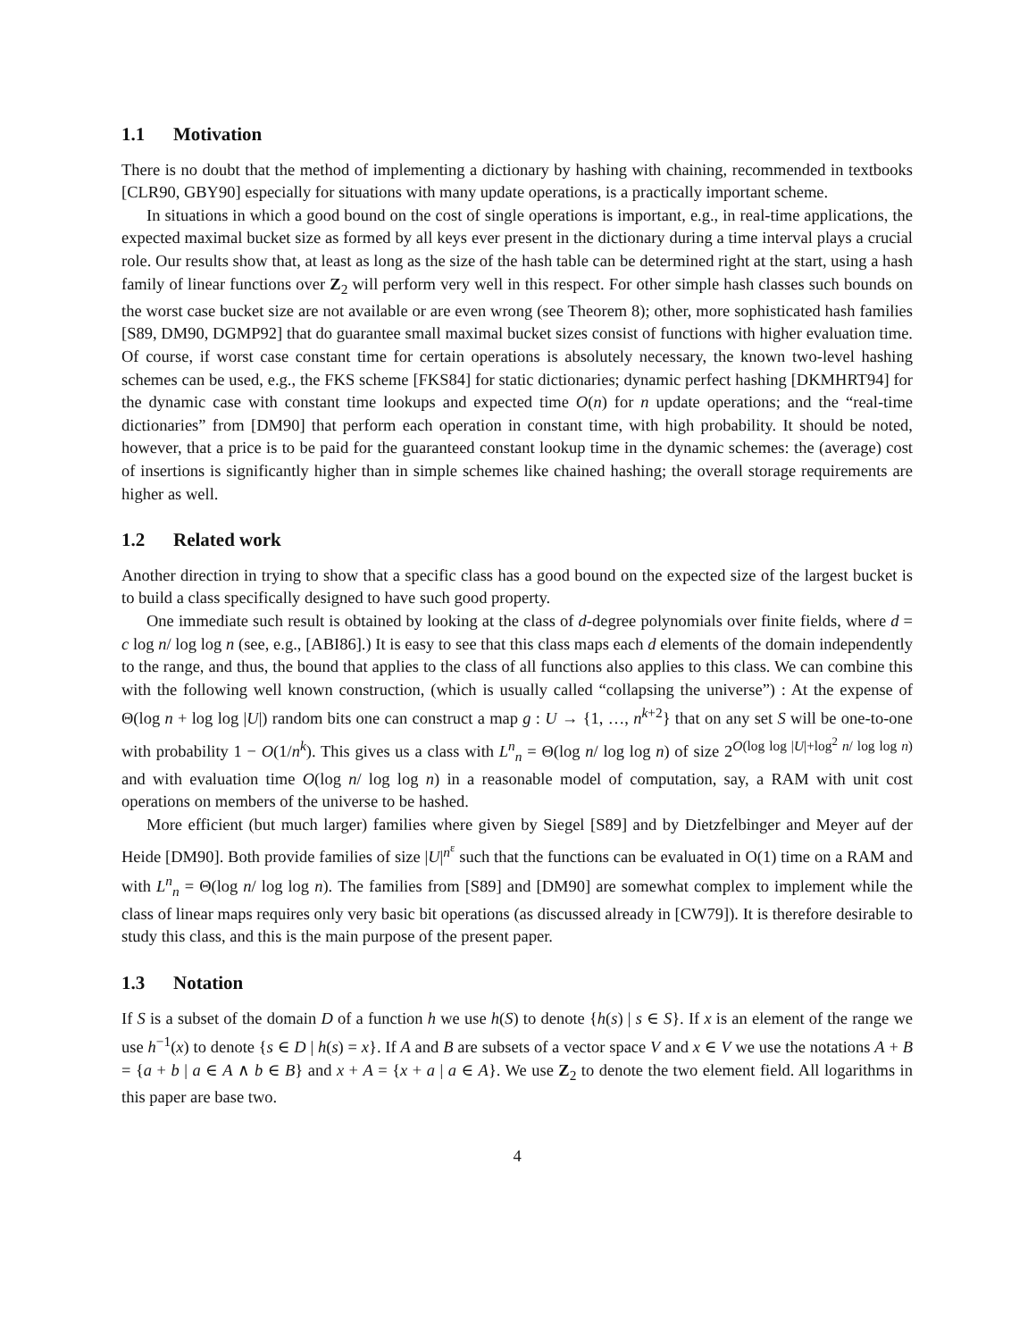1.1 Motivation
There is no doubt that the method of implementing a dictionary by hashing with chaining, recommended in textbooks [CLR90, GBY90] especially for situations with many update operations, is a practically important scheme.
In situations in which a good bound on the cost of single operations is important, e.g., in real-time applications, the expected maximal bucket size as formed by all keys ever present in the dictionary during a time interval plays a crucial role. Our results show that, at least as long as the size of the hash table can be determined right at the start, using a hash family of linear functions over Z<sub>2</sub> will perform very well in this respect. For other simple hash classes such bounds on the worst case bucket size are not available or are even wrong (see Theorem 8); other, more sophisticated hash families [S89, DM90, DGMP92] that do guarantee small maximal bucket sizes consist of functions with higher evaluation time. Of course, if worst case constant time for certain operations is absolutely necessary, the known two-level hashing schemes can be used, e.g., the FKS scheme [FKS84] for static dictionaries; dynamic perfect hashing [DKMHRT94] for the dynamic case with constant time lookups and expected time O(n) for n update operations; and the “real-time dictionaries” from [DM90] that perform each operation in constant time, with high probability. It should be noted, however, that a price is to be paid for the guaranteed constant lookup time in the dynamic schemes: the (average) cost of insertions is significantly higher than in simple schemes like chained hashing; the overall storage requirements are higher as well.
1.2 Related work
Another direction in trying to show that a specific class has a good bound on the expected size of the largest bucket is to build a class specifically designed to have such good property.
One immediate such result is obtained by looking at the class of d-degree polynomials over finite fields, where d = c log n/ log log n (see, e.g., [ABI86].) It is easy to see that this class maps each d elements of the domain independently to the range, and thus, the bound that applies to the class of all functions also applies to this class. We can combine this with the following well known construction, (which is usually called “collapsing the universe”) : At the expense of Θ(log n + log log |U|) random bits one can construct a map g : U → {1, …, n<sup>k+2</sup>} that on any set S will be one-to-one with probability 1 − O(1/n<sup>k</sup>). This gives us a class with L<sup>n</sup><sub>n</sub> = Θ(log n/ log log n) of size 2<sup>O(log log |U|+log<sup>2</sup> n/ log log n)</sup> and with evaluation time O(log n/ log log n) in a reasonable model of computation, say, a RAM with unit cost operations on members of the universe to be hashed.
More efficient (but much larger) families where given by Siegel [S89] and by Dietzfelbinger and Meyer auf der Heide [DM90]. Both provide families of size |U|<sup>n<sup>ε</sup></sup> such that the functions can be evaluated in O(1) time on a RAM and with L<sup>n</sup><sub>n</sub> = Θ(log n/ log log n). The families from [S89] and [DM90] are somewhat complex to implement while the class of linear maps requires only very basic bit operations (as discussed already in [CW79]). It is therefore desirable to study this class, and this is the main purpose of the present paper.
1.3 Notation
If S is a subset of the domain D of a function h we use h(S) to denote {h(s) | s ∈ S}. If x is an element of the range we use h<sup>−1</sup>(x) to denote {s ∈ D | h(s) = x}. If A and B are subsets of a vector space V and x ∈ V we use the notations A + B = {a + b | a ∈ A ∧ b ∈ B} and x + A = {x + a | a ∈ A}. We use Z<sub>2</sub> to denote the two element field. All logarithms in this paper are base two.
4